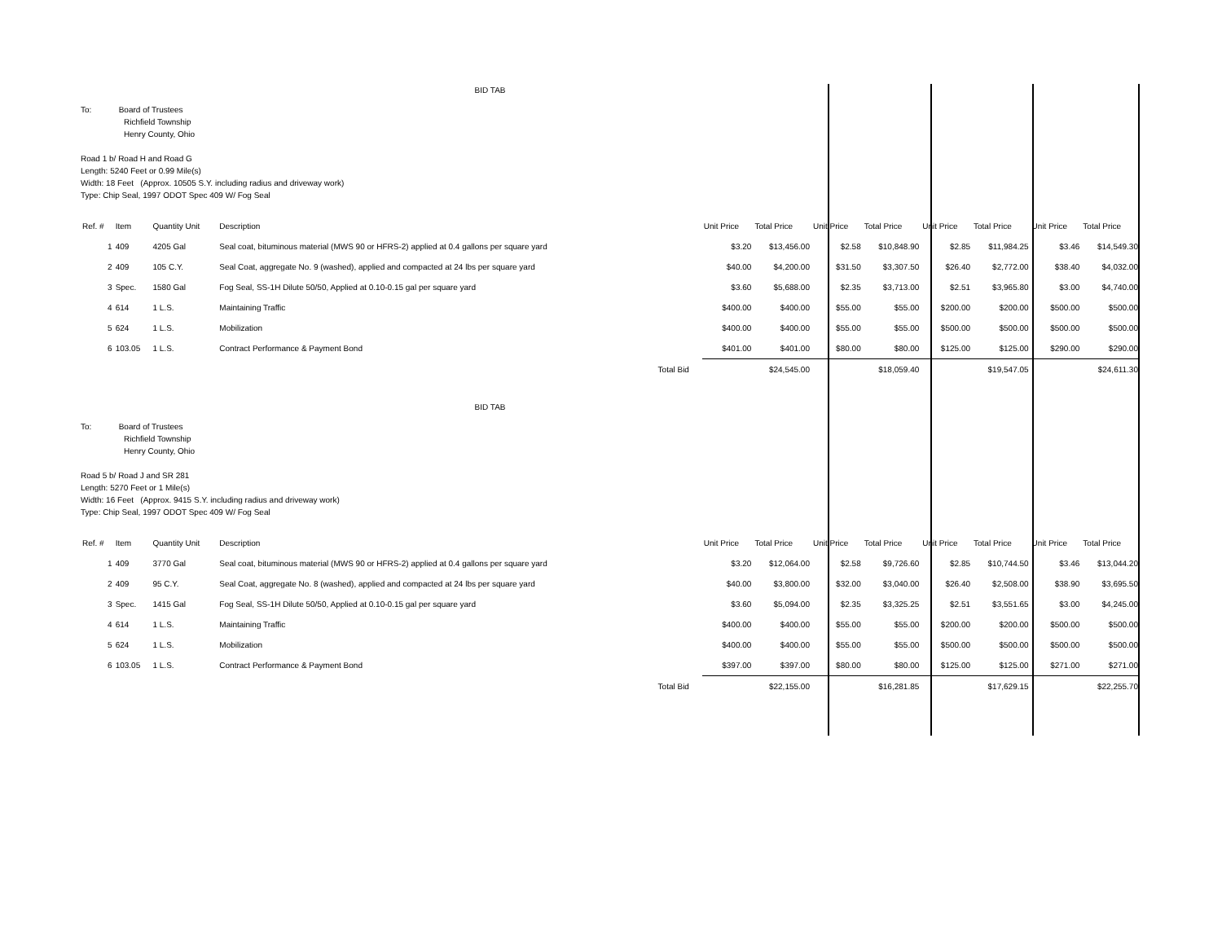BID TAB
To: Board of Trustees
Richfield Township
Henry County, Ohio
Road 1 b/ Road H and Road G
Length: 5240 Feet or 0.99 Mile(s)
Width: 18 Feet (Approx. 10505 S.Y. including radius and driveway work)
Type: Chip Seal, 1997 ODOT Spec 409 W/ Fog Seal
| Ref. # | Item | Quantity Unit | Description | | Unit Price | Total Price | Unit Price | Total Price | Unit Price | Total Price | Unit Price | Total Price |
| --- | --- | --- | --- | --- | --- | --- | --- | --- | --- | --- | --- | --- |
| 1 | 409 | 4205 Gal | Seal coat, bituminous material (MWS 90 or HFRS-2) applied at 0.4 gallons per square yard | | $3.20 | $13,456.00 | $2.58 | $10,848.90 | $2.85 | $11,984.25 | $3.46 | $14,549.30 |
| 2 | 409 | 105 C.Y. | Seal Coat, aggregate No. 9 (washed), applied and compacted at 24 lbs per square yard | | $40.00 | $4,200.00 | $31.50 | $3,307.50 | $26.40 | $2,772.00 | $38.40 | $4,032.00 |
| 3 | Spec. | 1580 Gal | Fog Seal, SS-1H Dilute 50/50, Applied at 0.10-0.15 gal per square yard | | $3.60 | $5,688.00 | $2.35 | $3,713.00 | $2.51 | $3,965.80 | $3.00 | $4,740.00 |
| 4 | 614 | 1 L.S. | Maintaining Traffic | | $400.00 | $400.00 | $55.00 | $55.00 | $200.00 | $200.00 | $500.00 | $500.00 |
| 5 | 624 | 1 L.S. | Mobilization | | $400.00 | $400.00 | $55.00 | $55.00 | $500.00 | $500.00 | $500.00 | $500.00 |
| 6 | 103.05 | 1 L.S. | Contract Performance & Payment Bond | | $401.00 | $401.00 | $80.00 | $80.00 | $125.00 | $125.00 | $290.00 | $290.00 |
| | | | | Total Bid | | $24,545.00 | | $18,059.40 | | $19,547.05 | | $24,611.30 |
BID TAB
To: Board of Trustees
Richfield Township
Henry County, Ohio
Road 5 b/ Road J and SR 281
Length: 5270 Feet or 1 Mile(s)
Width: 16 Feet (Approx. 9415 S.Y. including radius and driveway work)
Type: Chip Seal, 1997 ODOT Spec 409 W/ Fog Seal
| Ref. # | Item | Quantity Unit | Description | | Unit Price | Total Price | Unit Price | Total Price | Unit Price | Total Price | Unit Price | Total Price |
| --- | --- | --- | --- | --- | --- | --- | --- | --- | --- | --- | --- | --- |
| 1 | 409 | 3770 Gal | Seal coat, bituminous material (MWS 90 or HFRS-2) applied at 0.4 gallons per square yard | | $3.20 | $12,064.00 | $2.58 | $9,726.60 | $2.85 | $10,744.50 | $3.46 | $13,044.20 |
| 2 | 409 | 95 C.Y. | Seal Coat, aggregate No. 8 (washed), applied and compacted at 24 lbs per square yard | | $40.00 | $3,800.00 | $32.00 | $3,040.00 | $26.40 | $2,508.00 | $38.90 | $3,695.50 |
| 3 | Spec. | 1415 Gal | Fog Seal, SS-1H Dilute 50/50, Applied at 0.10-0.15 gal per square yard | | $3.60 | $5,094.00 | $2.35 | $3,325.25 | $2.51 | $3,551.65 | $3.00 | $4,245.00 |
| 4 | 614 | 1 L.S. | Maintaining Traffic | | $400.00 | $400.00 | $55.00 | $55.00 | $200.00 | $200.00 | $500.00 | $500.00 |
| 5 | 624 | 1 L.S. | Mobilization | | $400.00 | $400.00 | $55.00 | $55.00 | $500.00 | $500.00 | $500.00 | $500.00 |
| 6 | 103.05 | 1 L.S. | Contract Performance & Payment Bond | | $397.00 | $397.00 | $80.00 | $80.00 | $125.00 | $125.00 | $271.00 | $271.00 |
| | | | | Total Bid | | $22,155.00 | | $16,281.85 | | $17,629.15 | | $22,255.70 |